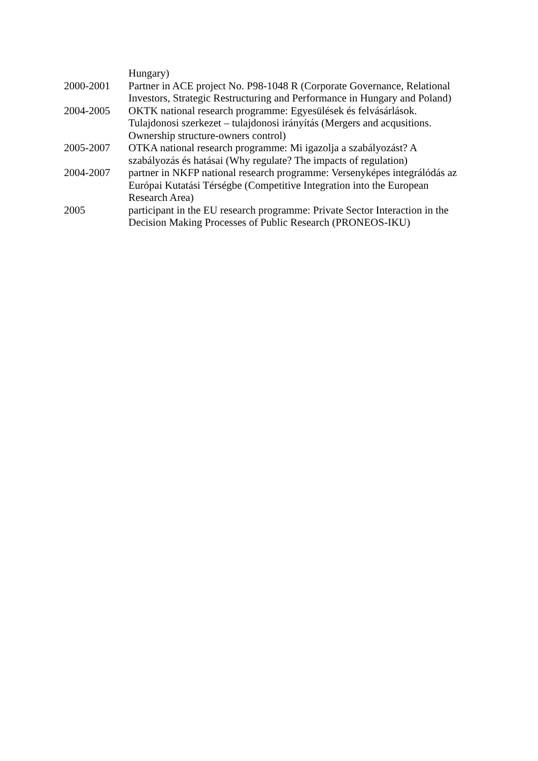Hungary)
2000-2001 Partner in ACE project No. P98-1048 R (Corporate Governance, Relational Investors, Strategic Restructuring and Performance in Hungary and Poland)
2004-2005 OKTK national research programme: Egyesülések és felvásárlások.
Tulajdonosi szerkezet – tulajdonosi irányítás (Mergers and acqusitions.
Ownership structure-owners control)
2005-2007 OTKA national research programme: Mi igazolja a szabályozást? A
szabályozás és hatásai (Why regulate? The impacts of regulation)
2004-2007 partner in NKFP national research programme: Versenyképes integrálódás az Európai Kutatási Térségbe (Competitive Integration into the European
Research Area)
2005 participant in the EU research programme: Private Sector Interaction in the Decision Making Processes of Public Research (PRONEOS-IKU)